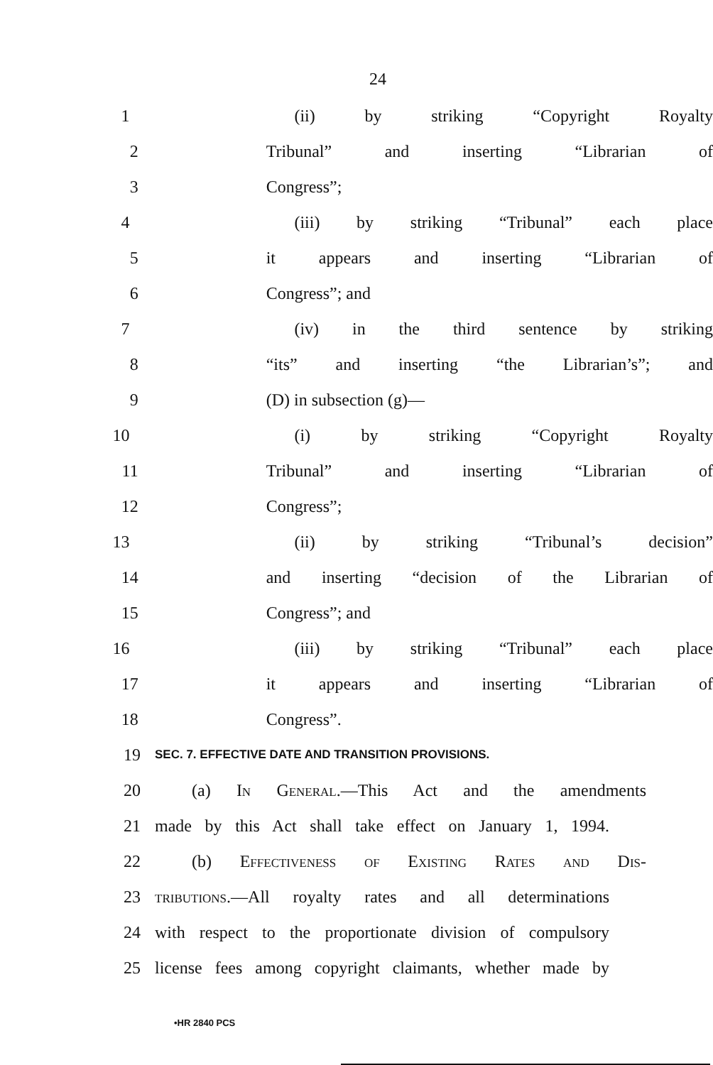24
1 (ii) by striking “Copyright Royalty
2 Tribunal” and inserting “Librarian of
3 Congress”;
4 (iii) by striking “Tribunal” each place
5 it appears and inserting “Librarian of
6 Congress”; and
7 (iv) in the third sentence by striking
8 “its” and inserting “the Librarian’s”; and
9 (D) in subsection (g)—
10 (i) by striking “Copyright Royalty
11 Tribunal” and inserting “Librarian of
12 Congress”;
13 (ii) by striking “Tribunal’s decision”
14 and inserting “decision of the Librarian of
15 Congress”; and
16 (iii) by striking “Tribunal” each place
17 it appears and inserting “Librarian of
18 Congress”.
19 SEC. 7. EFFECTIVE DATE AND TRANSITION PROVISIONS.
20 (a) In General.—This Act and the amendments
21 made by this Act shall take effect on January 1, 1994.
22 (b) Effectiveness of Existing Rates and Dis-
23 tributions.—All royalty rates and all determinations
24 with respect to the proportionate division of compulsory
25 license fees among copyright claimants, whether made by
•HR 2840 PCS